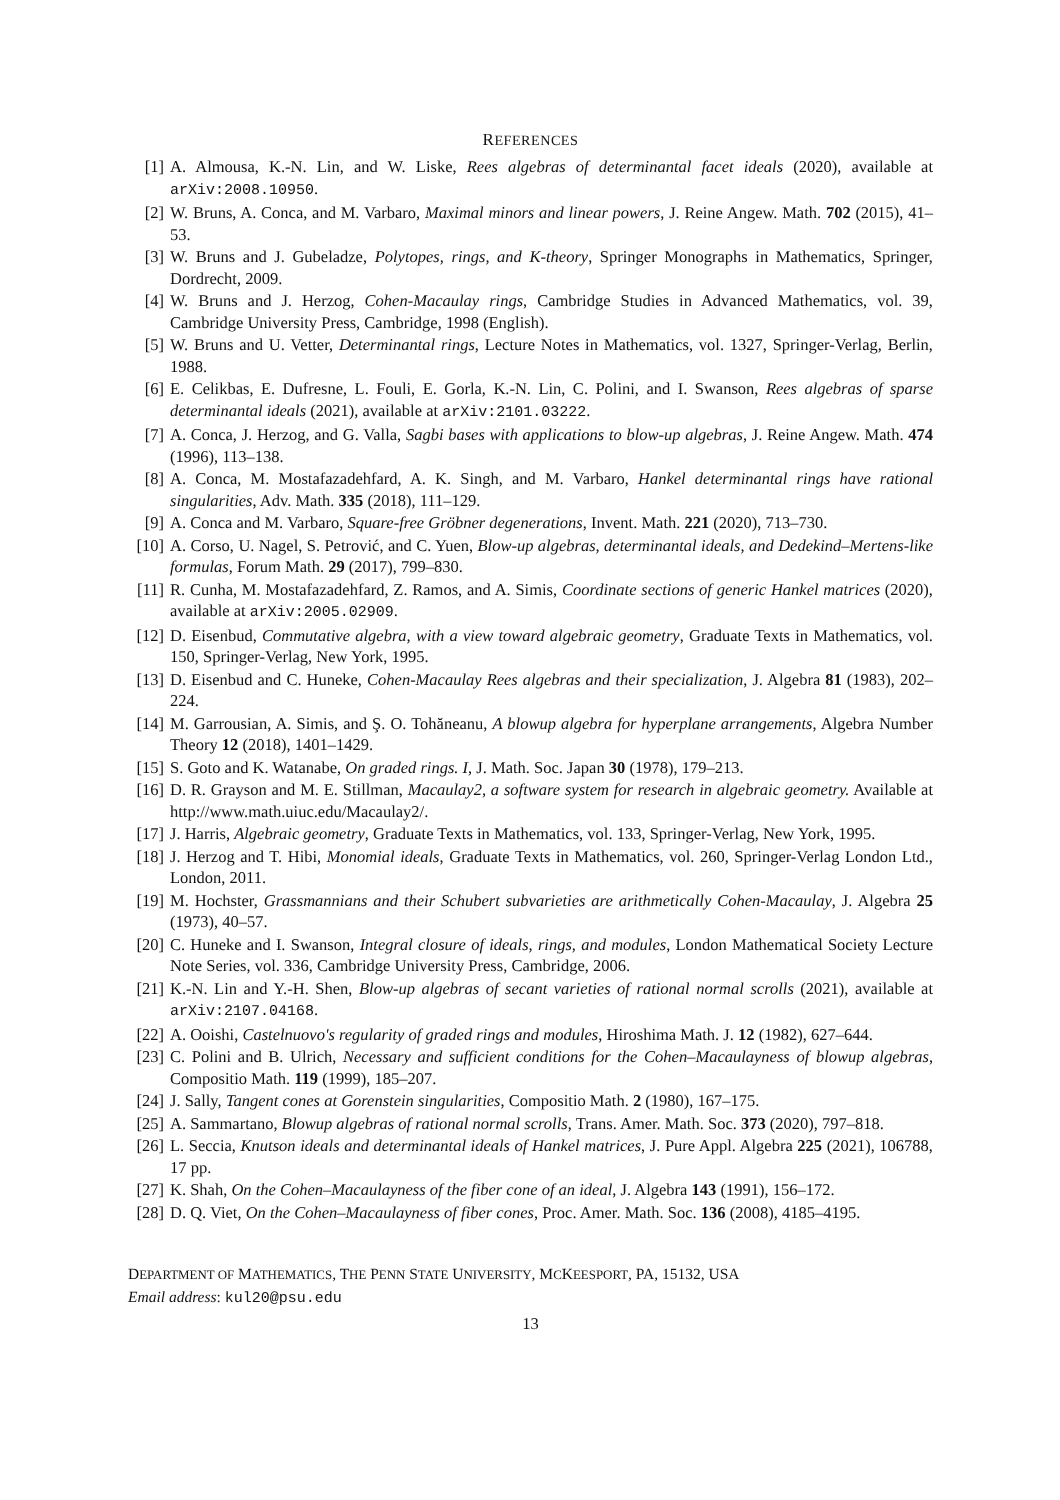REFERENCES
[1] A. Almousa, K.-N. Lin, and W. Liske, Rees algebras of determinantal facet ideals (2020), available at arXiv:2008.10950.
[2] W. Bruns, A. Conca, and M. Varbaro, Maximal minors and linear powers, J. Reine Angew. Math. 702 (2015), 41–53.
[3] W. Bruns and J. Gubeladze, Polytopes, rings, and K-theory, Springer Monographs in Mathematics, Springer, Dordrecht, 2009.
[4] W. Bruns and J. Herzog, Cohen-Macaulay rings, Cambridge Studies in Advanced Mathematics, vol. 39, Cambridge University Press, Cambridge, 1998 (English).
[5] W. Bruns and U. Vetter, Determinantal rings, Lecture Notes in Mathematics, vol. 1327, Springer-Verlag, Berlin, 1988.
[6] E. Celikbas, E. Dufresne, L. Fouli, E. Gorla, K.-N. Lin, C. Polini, and I. Swanson, Rees algebras of sparse determinantal ideals (2021), available at arXiv:2101.03222.
[7] A. Conca, J. Herzog, and G. Valla, Sagbi bases with applications to blow-up algebras, J. Reine Angew. Math. 474 (1996), 113–138.
[8] A. Conca, M. Mostafazadehfard, A. K. Singh, and M. Varbaro, Hankel determinantal rings have rational singularities, Adv. Math. 335 (2018), 111–129.
[9] A. Conca and M. Varbaro, Square-free Gröbner degenerations, Invent. Math. 221 (2020), 713–730.
[10] A. Corso, U. Nagel, S. Petrović, and C. Yuen, Blow-up algebras, determinantal ideals, and Dedekind–Mertens-like formulas, Forum Math. 29 (2017), 799–830.
[11] R. Cunha, M. Mostafazadehfard, Z. Ramos, and A. Simis, Coordinate sections of generic Hankel matrices (2020), available at arXiv:2005.02909.
[12] D. Eisenbud, Commutative algebra, with a view toward algebraic geometry, Graduate Texts in Mathematics, vol. 150, Springer-Verlag, New York, 1995.
[13] D. Eisenbud and C. Huneke, Cohen-Macaulay Rees algebras and their specialization, J. Algebra 81 (1983), 202–224.
[14] M. Garrousian, A. Simis, and Ş. O. Tohăneanu, A blowup algebra for hyperplane arrangements, Algebra Number Theory 12 (2018), 1401–1429.
[15] S. Goto and K. Watanabe, On graded rings. I, J. Math. Soc. Japan 30 (1978), 179–213.
[16] D. R. Grayson and M. E. Stillman, Macaulay2, a software system for research in algebraic geometry. Available at http://www.math.uiuc.edu/Macaulay2/.
[17] J. Harris, Algebraic geometry, Graduate Texts in Mathematics, vol. 133, Springer-Verlag, New York, 1995.
[18] J. Herzog and T. Hibi, Monomial ideals, Graduate Texts in Mathematics, vol. 260, Springer-Verlag London Ltd., London, 2011.
[19] M. Hochster, Grassmannians and their Schubert subvarieties are arithmetically Cohen-Macaulay, J. Algebra 25 (1973), 40–57.
[20] C. Huneke and I. Swanson, Integral closure of ideals, rings, and modules, London Mathematical Society Lecture Note Series, vol. 336, Cambridge University Press, Cambridge, 2006.
[21] K.-N. Lin and Y.-H. Shen, Blow-up algebras of secant varieties of rational normal scrolls (2021), available at arXiv:2107.04168.
[22] A. Ooishi, Castelnuovo's regularity of graded rings and modules, Hiroshima Math. J. 12 (1982), 627–644.
[23] C. Polini and B. Ulrich, Necessary and sufficient conditions for the Cohen–Macaulayness of blowup algebras, Compositio Math. 119 (1999), 185–207.
[24] J. Sally, Tangent cones at Gorenstein singularities, Compositio Math. 2 (1980), 167–175.
[25] A. Sammartano, Blowup algebras of rational normal scrolls, Trans. Amer. Math. Soc. 373 (2020), 797–818.
[26] L. Seccia, Knutson ideals and determinantal ideals of Hankel matrices, J. Pure Appl. Algebra 225 (2021), 106788, 17 pp.
[27] K. Shah, On the Cohen–Macaulayness of the fiber cone of an ideal, J. Algebra 143 (1991), 156–172.
[28] D. Q. Viet, On the Cohen–Macaulayness of fiber cones, Proc. Amer. Math. Soc. 136 (2008), 4185–4195.
DEPARTMENT OF MATHEMATICS, THE PENN STATE UNIVERSITY, MCKEESPORT, PA, 15132, USA
Email address: kul20@psu.edu
13